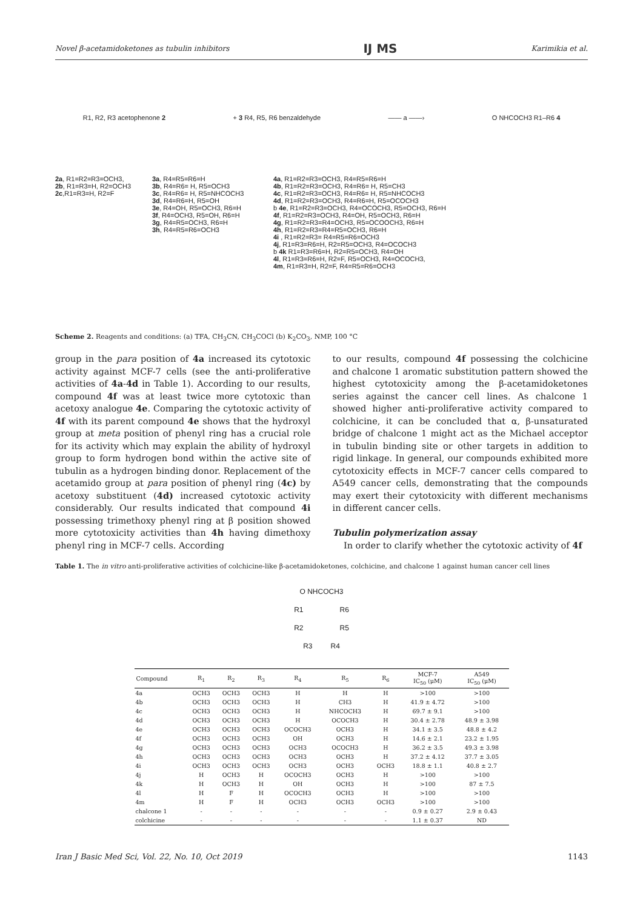Novel β-acetamidoketones as tubulin inhibitors IJ MS Karimikia et al.
R1, R2, R3 acetophenone 2 + 3 R4, R5, R6 benzaldehyde —— a ——› O NHCOCH3 R1–R6 4
2a, R1=R2=R3=OCH3,
2b, R1=R3=H, R2=OCH3
2c,R1=R3=H, R2=F
3a, R4=R5=R6=H
3b, R4=R6= H, R5=OCH3
3c, R4=R6= H, R5=NHCOCH3
3d, R4=R6=H, R5=OH
3e, R4=OH, R5=OCH3, R6=H
3f, R4=OCH3, R5=OH, R6=H
3g, R4=R5=OCH3, R6=H
3h, R4=R5=R6=OCH3
4a, R1=R2=R3=OCH3, R4=R5=R6=H
4b, R1=R2=R3=OCH3, R4=R6= H, R5=CH3
4c, R1=R2=R3=OCH3, R4=R6= H, R5=NHCOCH3
4d, R1=R2=R3=OCH3, R4=R6=H, R5=OCOCH3
b 4e, R1=R2=R3=OCH3, R4=OCOCH3, R5=OCH3, R6=H
4f, R1=R2=R3=OCH3, R4=OH, R5=OCH3, R6=H
4g, R1=R2=R3=R4=OCH3, R5=OCOOCH3, R6=H
4h, R1=R2=R3=R4=R5=OCH3, R6=H
4i , R1=R2=R3= R4=R5=R6=OCH3
4j, R1=R3=R6=H, R2=R5=OCH3, R4=OCOCH3
b 4k R1=R3=R6=H, R2=R5=OCH3, R4=OH
4l, R1=R3=R6=H, R2=F, R5=OCH3, R4=OCOCH3,
4m, R1=R3=H, R2=F, R4=R5=R6=OCH3
Scheme 2. Reagents and conditions: (a) TFA, CH<sub>3</sub>CN, CH<sub>3</sub>COCl (b) K<sub>2</sub>CO<sub>3</sub>, NMP, 100 °C
group in the para position of 4a increased its cytotoxic activity against MCF-7 cells (see the anti-proliferative activities of 4a-4d in Table 1). According to our results, compound 4f was at least twice more cytotoxic than acetoxy analogue 4e. Comparing the cytotoxic activity of 4f with its parent compound 4e shows that the hydroxyl group at meta position of phenyl ring has a crucial role for its activity which may explain the ability of hydroxyl group to form hydrogen bond within the active site of tubulin as a hydrogen binding donor. Replacement of the acetamido group at para position of phenyl ring (4c) by acetoxy substituent (4d) increased cytotoxic activity considerably. Our results indicated that compound 4i possessing trimethoxy phenyl ring at β position showed more cytotoxicity activities than 4h having dimethoxy phenyl ring in MCF-7 cells. According
to our results, compound 4f possessing the colchicine and chalcone 1 aromatic substitution pattern showed the highest cytotoxicity among the β-acetamidoketones series against the cancer cell lines. As chalcone 1 showed higher anti-proliferative activity compared to colchicine, it can be concluded that α, β-unsaturated bridge of chalcone 1 might act as the Michael acceptor in tubulin binding site or other targets in addition to rigid linkage. In general, our compounds exhibited more cytotoxicity effects in MCF-7 cancer cells compared to A549 cancer cells, demonstrating that the compounds may exert their cytotoxicity with different mechanisms in different cancer cells.
Tubulin polymerization assay
In order to clarify whether the cytotoxic activity of 4f
Table 1. The in vitro anti-proliferative activities of colchicine-like β-acetamidoketones, colchicine, and chalcone 1 against human cancer cell lines
O NHCOCH3
R1 R6
R2 R5
R3 R4
| Compound | R<sub>1</sub> | R<sub>2</sub> | R<sub>3</sub> | R<sub>4</sub> | R<sub>5</sub> | R<sub>6</sub> | MCF-7 IC<sub>50</sub> (μM) | A549 IC<sub>50</sub> (μM) |
| --- | --- | --- | --- | --- | --- | --- | --- | --- |
| 4a | OCH3 | OCH3 | OCH3 | H | H | H | >100 | >100 |
| 4b | OCH3 | OCH3 | OCH3 | H | CH3 | H | 41.9 ± 4.72 | >100 |
| 4c | OCH3 | OCH3 | OCH3 | H | NHCOCH3 | H | 69.7 ± 9.1 | >100 |
| 4d | OCH3 | OCH3 | OCH3 | H | OCOCH3 | H | 30.4 ± 2.78 | 48.9 ± 3.98 |
| 4e | OCH3 | OCH3 | OCH3 | OCOCH3 | OCH3 | H | 34.1 ± 3.5 | 48.8 ± 4.2 |
| 4f | OCH3 | OCH3 | OCH3 | OH | OCH3 | H | 14.6 ± 2.1 | 23.2 ± 1.95 |
| 4g | OCH3 | OCH3 | OCH3 | OCH3 | OCOCH3 | H | 36.2 ± 3.5 | 49.3 ± 3.98 |
| 4h | OCH3 | OCH3 | OCH3 | OCH3 | OCH3 | H | 37.2 ± 4.12 | 37.7 ± 3.05 |
| 4i | OCH3 | OCH3 | OCH3 | OCH3 | OCH3 | OCH3 | 18.8 ± 1.1 | 40.8 ± 2.7 |
| 4j | H | OCH3 | H | OCOCH3 | OCH3 | H | >100 | >100 |
| 4k | H | OCH3 | H | OH | OCH3 | H | >100 | 87 ± 7.5 |
| 4l | H | F | H | OCOCH3 | OCH3 | H | >100 | >100 |
| 4m | H | F | H | OCH3 | OCH3 | OCH3 | >100 | >100 |
| chalcone 1 | - | - | - | - | - | - | 0.9 ± 0.27 | 2.9 ± 0.43 |
| colchicine | - | - | - | - | - | - | 1.1 ± 0.37 | ND |
Iran J Basic Med Sci, Vol. 22, No. 10, Oct 2019 1143